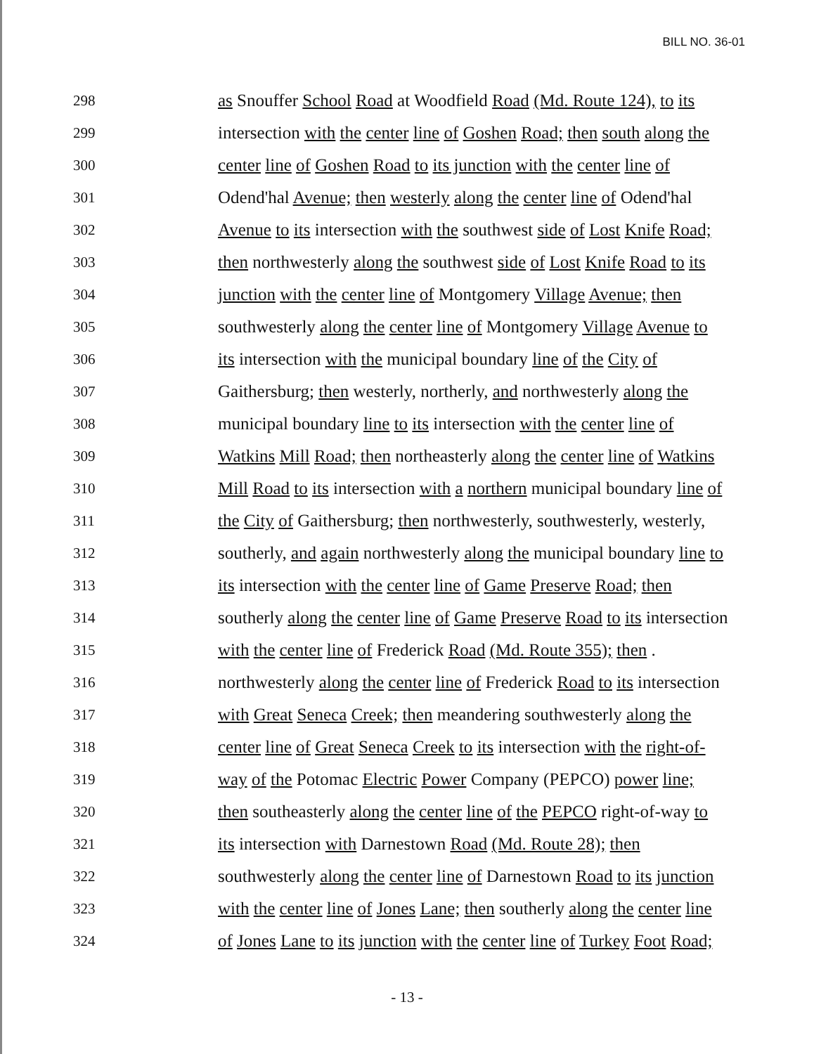BILL NO. 36-01
298
as Snouffer School Road at Woodfield Road (Md. Route 124), to its
299
intersection with the center line of Goshen Road; then south along the
300
center line of Goshen Road to its junction with the center line of
301
Odend'hal Avenue; then westerly along the center line of Odend'hal
302
Avenue to its intersection with the southwest side of Lost Knife Road;
303
then northwesterly along the southwest side of Lost Knife Road to its
304
junction with the center line of Montgomery Village Avenue; then
305
southwesterly along the center line of Montgomery Village Avenue to
306
its intersection with the municipal boundary line of the City of
307
Gaithersburg; then westerly, northerly, and northwesterly along the
308
municipal boundary line to its intersection with the center line of
309
Watkins Mill Road; then northeasterly along the center line of Watkins
310
Mill Road to its intersection with a northern municipal boundary line of
311
the City of Gaithersburg; then northwesterly, southwesterly, westerly,
312
southerly, and again northwesterly along the municipal boundary line to
313
its intersection with the center line of Game Preserve Road; then
314
southerly along the center line of Game Preserve Road to its intersection
315
with the center line of Frederick Road (Md. Route 355); then .
316
northwesterly along the center line of Frederick Road to its intersection
317
with Great Seneca Creek; then meandering southwesterly along the
318
center line of Great Seneca Creek to its intersection with the right-of-
319
way of the Potomac Electric Power Company (PEPCO) power line;
320
then southeasterly along the center line of the PEPCO right-of-way to
321
its intersection with Darnestown Road (Md. Route 28); then
322
southwesterly along the center line of Darnestown Road to its junction
323
with the center line of Jones Lane; then southerly along the center line
324
of Jones Lane to its junction with the center line of Turkey Foot Road;
- 13 -